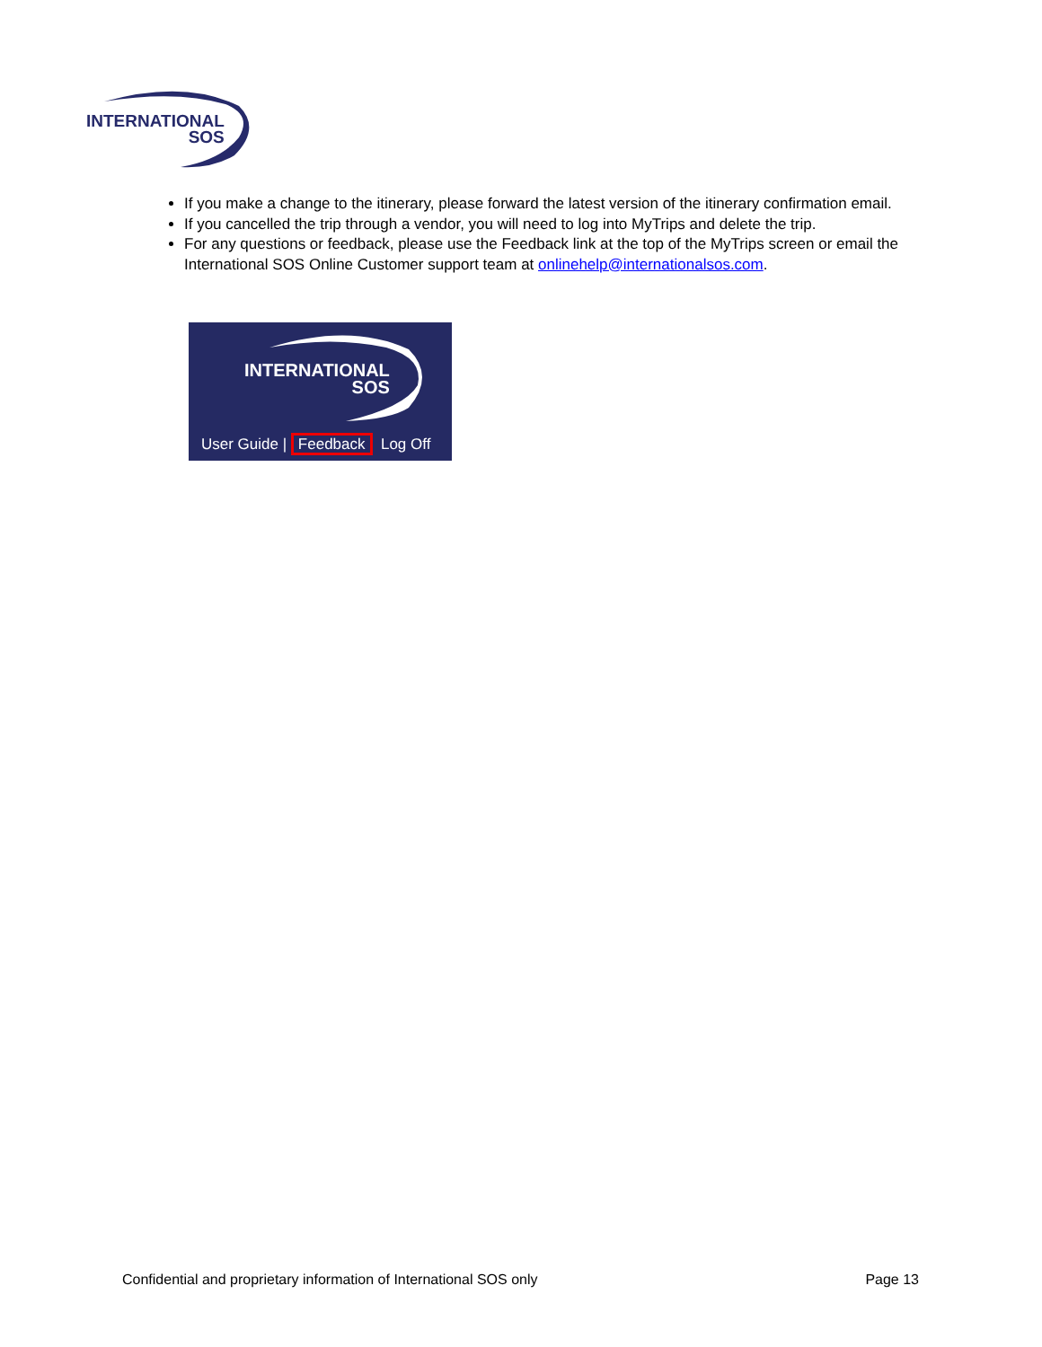INTERNATIONAL
SOS
If you make a change to the itinerary, please forward the latest version of the itinerary confirmation email.
If you cancelled the trip through a vendor, you will need to log into MyTrips and delete the trip.
For any questions or feedback, please use the Feedback link at the top of the MyTrips screen or email the International SOS Online Customer support team at onlinehelp@internationalsos.com.
INTERNATIONAL
SOS
User Guide | Feedback Log Off
Confidential and proprietary information of International SOS only Page 13